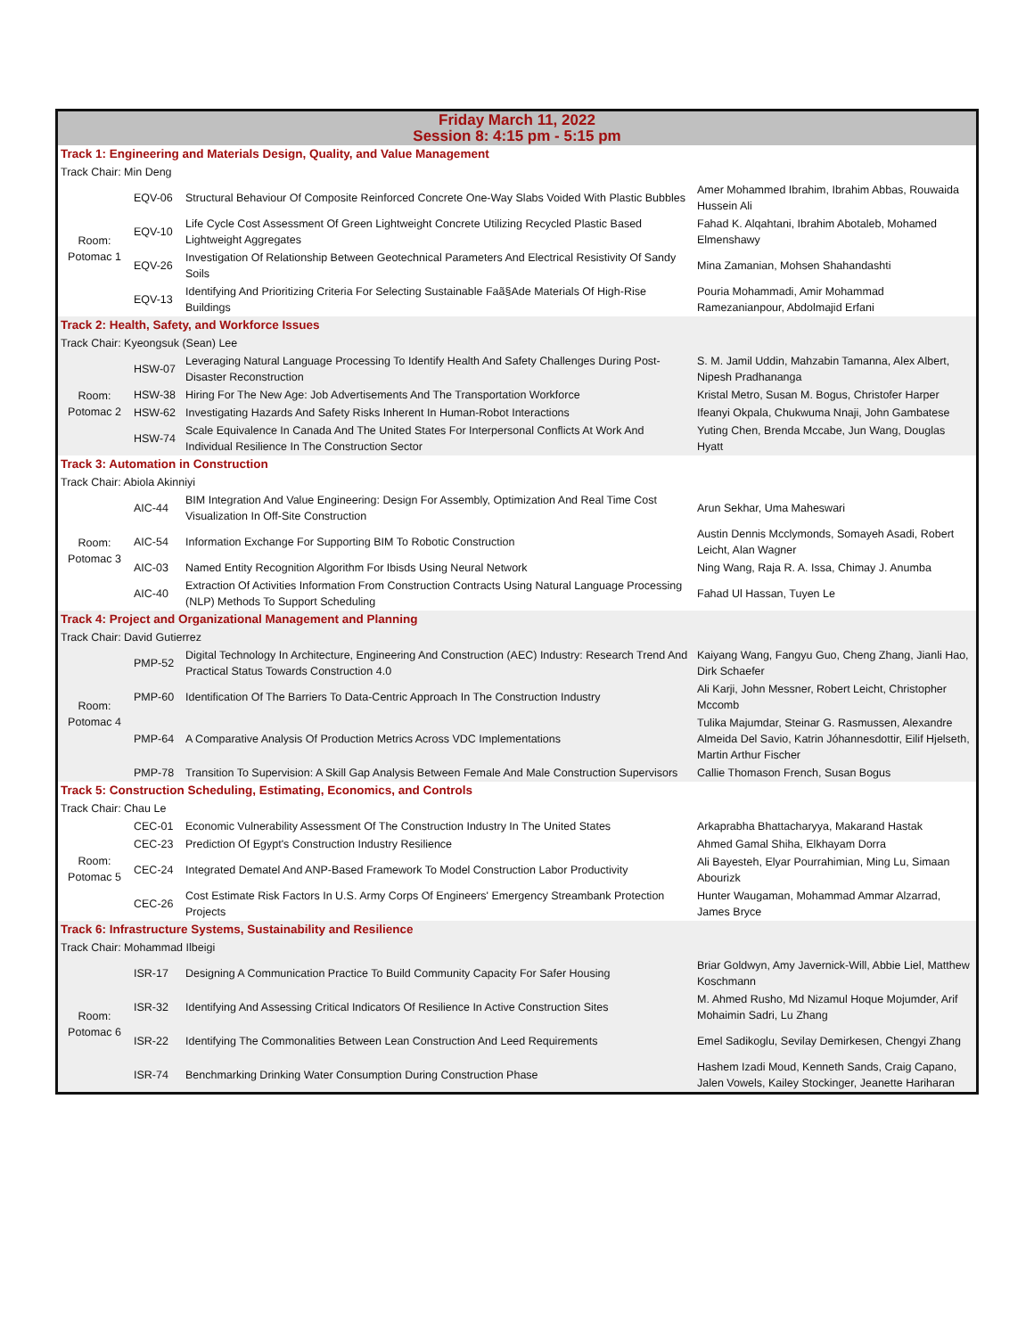| Friday March 11, 2022 Session 8: 4:15 pm - 5:15 pm | | | |
| --- | --- | --- | --- |
| Track 1: Engineering and Materials Design, Quality, and Value Management | | | |
| Track Chair: Min Deng | | | |
| Room: Potomac 1 | EQV-06 | Structural Behaviour Of Composite Reinforced Concrete One-Way Slabs Voided With Plastic Bubbles | Amer Mohammed Ibrahim, Ibrahim Abbas, Rouwaida Hussein Ali |
| | EQV-10 | Life Cycle Cost Assessment Of Green Lightweight Concrete Utilizing Recycled Plastic Based Lightweight Aggregates | Fahad K. Alqahtani, Ibrahim Abotaleb, Mohamed Elmenshawy |
| | EQV-26 | Investigation Of Relationship Between Geotechnical Parameters And Electrical Resistivity Of Sandy Soils | Mina Zamanian, Mohsen Shahandashti |
| | EQV-13 | Identifying And Prioritizing Criteria For Selecting Sustainable Faã§Ade Materials Of High-Rise Buildings | Pouria Mohammadi, Amir Mohammad Ramezanianpour, Abdolmajid Erfani |
| Track 2: Health, Safety, and Workforce Issues | | | |
| Track Chair: Kyeongsuk (Sean) Lee | | | |
| Room: Potomac 2 | HSW-07 | Leveraging Natural Language Processing To Identify Health And Safety Challenges During Post-Disaster Reconstruction | S. M. Jamil Uddin, Mahzabin Tamanna, Alex Albert, Nipesh Pradhananga |
| | HSW-38 | Hiring For The New Age: Job Advertisements And The Transportation Workforce | Kristal Metro, Susan M. Bogus, Christofer Harper |
| | HSW-62 | Investigating Hazards And Safety Risks Inherent In Human-Robot Interactions | Ifeanyi Okpala, Chukwuma Nnaji, John Gambatese |
| | HSW-74 | Scale Equivalence In Canada And The United States For Interpersonal Conflicts At Work And Individual Resilience In The Construction Sector | Yuting Chen, Brenda Mccabe, Jun Wang, Douglas Hyatt |
| Track 3: Automation in Construction | | | |
| Track Chair: Abiola Akinniyi | | | |
| Room: Potomac 3 | AIC-44 | BIM Integration And Value Engineering: Design For Assembly, Optimization And Real Time Cost Visualization In Off-Site Construction | Arun Sekhar, Uma Maheswari |
| | AIC-54 | Information Exchange For Supporting BIM To Robotic Construction | Austin Dennis Mcclymonds, Somayeh Asadi, Robert Leicht, Alan Wagner |
| | AIC-03 | Named Entity Recognition Algorithm For Ibisds Using Neural Network | Ning Wang, Raja R. A. Issa, Chimay J. Anumba |
| | AIC-40 | Extraction Of Activities Information From Construction Contracts Using Natural Language Processing (NLP) Methods To Support Scheduling | Fahad Ul Hassan, Tuyen Le |
| Track 4: Project and Organizational Management and Planning | | | |
| Track Chair: David Gutierrez | | | |
| Room: Potomac 4 | PMP-52 | Digital Technology In Architecture, Engineering And Construction (AEC) Industry: Research Trend And Practical Status Towards Construction 4.0 | Kaiyang Wang, Fangyu Guo, Cheng Zhang, Jianli Hao, Dirk Schaefer |
| | PMP-60 | Identification Of The Barriers To Data-Centric Approach In The Construction Industry | Ali Karji, John Messner, Robert Leicht, Christopher Mccomb |
| | PMP-64 | A Comparative Analysis Of Production Metrics Across VDC Implementations | Tulika Majumdar, Steinar G. Rasmussen, Alexandre Almeida Del Savio, Katrin Jóhannesdottir, Eilif Hjelseth, Martin Arthur Fischer |
| | PMP-78 | Transition To Supervision: A Skill Gap Analysis Between Female And Male Construction Supervisors | Callie Thomason French, Susan Bogus |
| Track 5: Construction Scheduling, Estimating, Economics, and Controls | | | |
| Track Chair: Chau Le | | | |
| Room: Potomac 5 | CEC-01 | Economic Vulnerability Assessment Of The Construction Industry In The United States | Arkaprabha Bhattacharyya, Makarand Hastak |
| | CEC-23 | Prediction Of Egypt's Construction Industry Resilience | Ahmed Gamal Shiha, Elkhayam Dorra |
| | CEC-24 | Integrated Dematel And ANP-Based Framework To Model Construction Labor Productivity | Ali Bayesteh, Elyar Pourrahimian, Ming Lu, Simaan Abourizk |
| | CEC-26 | Cost Estimate Risk Factors In U.S. Army Corps Of Engineers' Emergency Streambank Protection Projects | Hunter Waugaman, Mohammad Ammar Alzarrad, James Bryce |
| Track 6: Infrastructure Systems, Sustainability and Resilience | | | |
| Track Chair: Mohammad Ilbeigi | | | |
| Room: Potomac 6 | ISR-17 | Designing A Communication Practice To Build Community Capacity For Safer Housing | Briar Goldwyn, Amy Javernick-Will, Abbie Liel, Matthew Koschmann |
| | ISR-32 | Identifying And Assessing Critical Indicators Of Resilience In Active Construction Sites | M. Ahmed Rusho, Md Nizamul Hoque Mojumder, Arif Mohaimin Sadri, Lu Zhang |
| | ISR-22 | Identifying The Commonalities Between Lean Construction And Leed Requirements | Emel Sadikoglu, Sevilay Demirkesen, Chengyi Zhang |
| | ISR-74 | Benchmarking Drinking Water Consumption During Construction Phase | Hashem Izadi Moud, Kenneth Sands, Craig Capano, Jalen Vowels, Kailey Stockinger, Jeanette Hariharan |